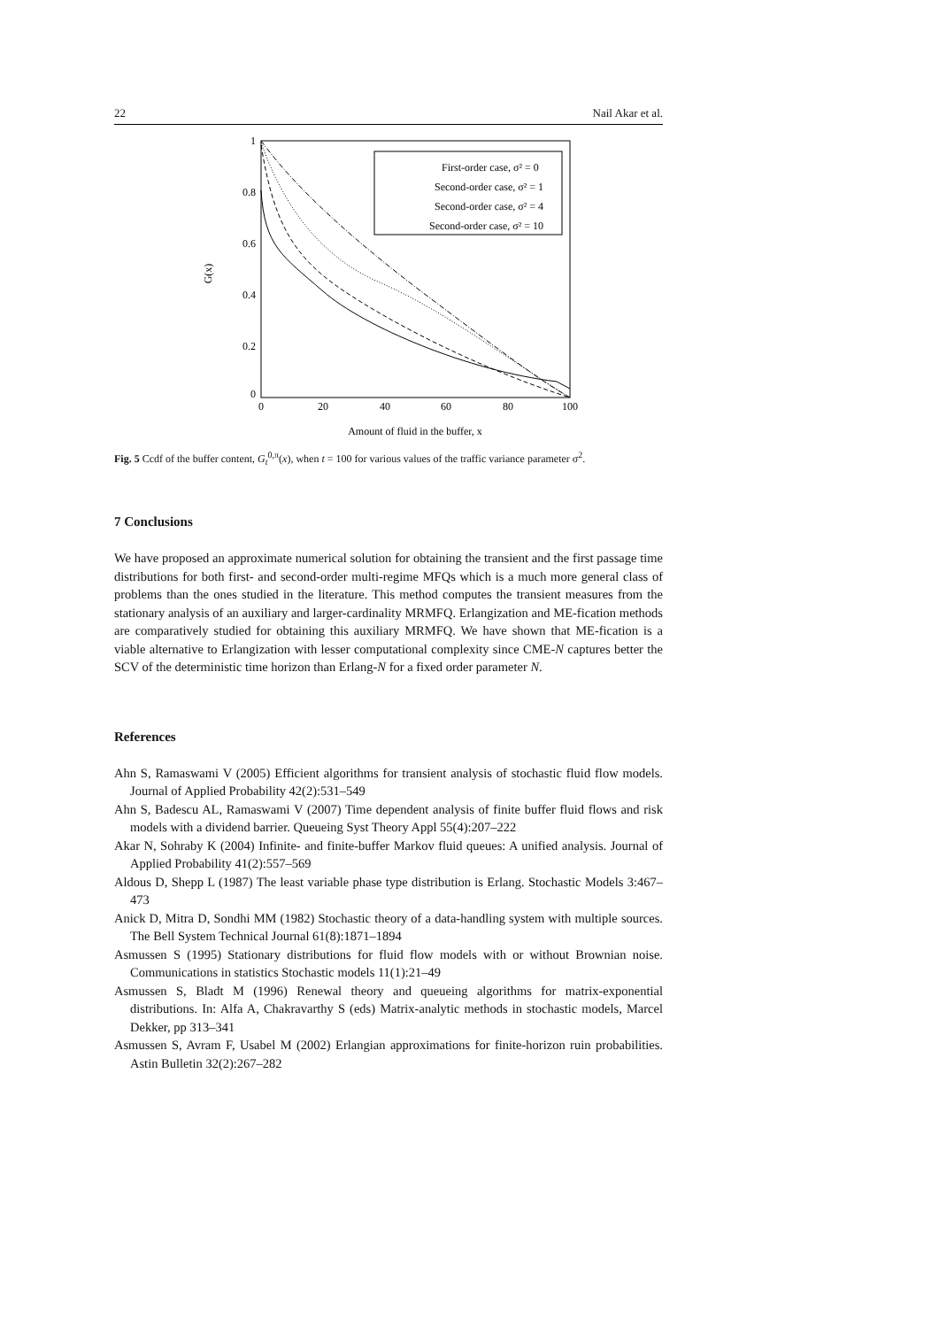22 Nail Akar et al.
1
0.8
0.6
0.4
0.2
0
0
20
40
60
80
100
Amount of fluid in the buffer, x
G(x)
First-order case, σ² = 0
Second-order case, σ² = 1
Second-order case, σ² = 4
Second-order case, σ² = 10
Fig. 5 Ccdf of the buffer content, G<sub>t</sub><sup>0,π</sup>(x), when t = 100 for various values of the traffic variance parameter σ<sup>2</sup>.
7 Conclusions
We have proposed an approximate numerical solution for obtaining the transient and the first passage time distributions for both first- and second-order multi-regime MFQs which is a much more general class of problems than the ones studied in the literature. This method computes the transient measures from the stationary analysis of an auxiliary and larger-cardinality MRMFQ. Erlangization and ME-fication methods are comparatively studied for obtaining this auxiliary MRMFQ. We have shown that ME-fication is a viable alternative to Erlangization with lesser computational complexity since CME-N captures better the SCV of the deterministic time horizon than Erlang-N for a fixed order parameter N.
References
Ahn S, Ramaswami V (2005) Efficient algorithms for transient analysis of stochastic fluid flow models. Journal of Applied Probability 42(2):531–549
Ahn S, Badescu AL, Ramaswami V (2007) Time dependent analysis of finite buffer fluid flows and risk models with a dividend barrier. Queueing Syst Theory Appl 55(4):207–222
Akar N, Sohraby K (2004) Infinite- and finite-buffer Markov fluid queues: A unified analysis. Journal of Applied Probability 41(2):557–569
Aldous D, Shepp L (1987) The least variable phase type distribution is Erlang. Stochastic Models 3:467–473
Anick D, Mitra D, Sondhi MM (1982) Stochastic theory of a data-handling system with multiple sources. The Bell System Technical Journal 61(8):1871–1894
Asmussen S (1995) Stationary distributions for fluid flow models with or without Brownian noise. Communications in statistics Stochastic models 11(1):21–49
Asmussen S, Bladt M (1996) Renewal theory and queueing algorithms for matrix-exponential distributions. In: Alfa A, Chakravarthy S (eds) Matrix-analytic methods in stochastic models, Marcel Dekker, pp 313–341
Asmussen S, Avram F, Usabel M (2002) Erlangian approximations for finite-horizon ruin probabilities. Astin Bulletin 32(2):267–282